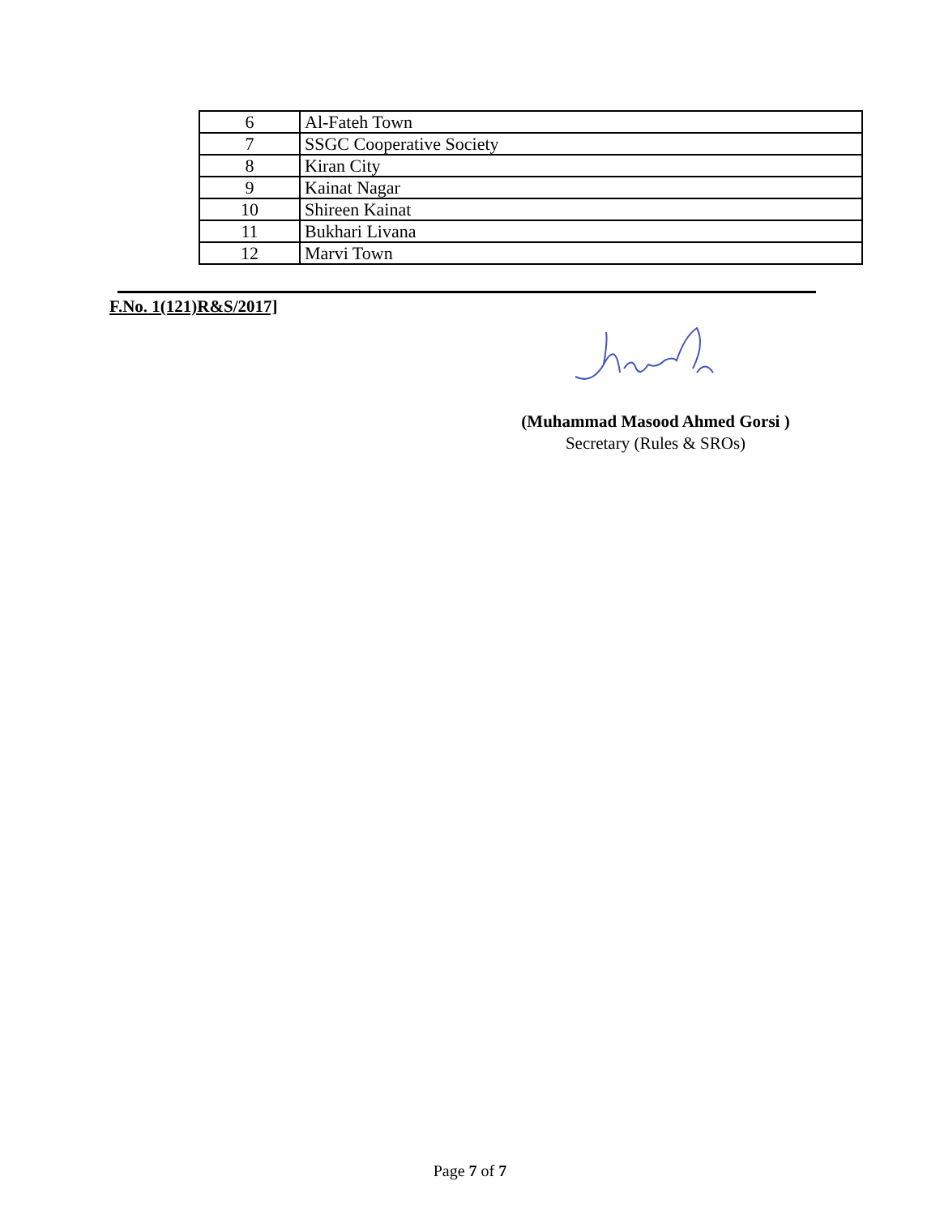| 6 | Al-Fateh Town |
| 7 | SSGC Cooperative Society |
| 8 | Kiran City |
| 9 | Kainat Nagar |
| 10 | Shireen Kainat |
| 11 | Bukhari Livana |
| 12 | Marvi Town |
F.No. 1(121)R&S/2017]
(Muhammad Masood Ahmed Gorsi )
Secretary (Rules & SROs)
Page 7 of 7